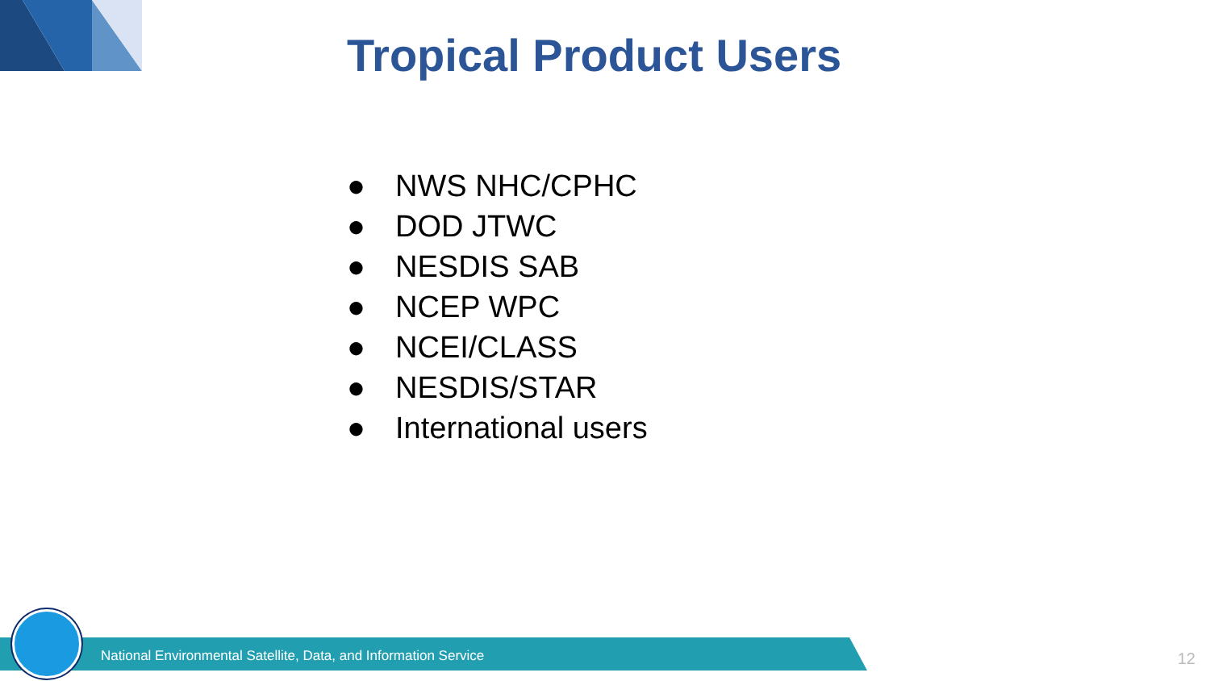Tropical Product Users
● NWS NHC/CPHC
● DOD JTWC
● NESDIS SAB
● NCEP WPC
● NCEI/CLASS
● NESDIS/STAR
● International users
National Environmental Satellite, Data, and Information Service
12